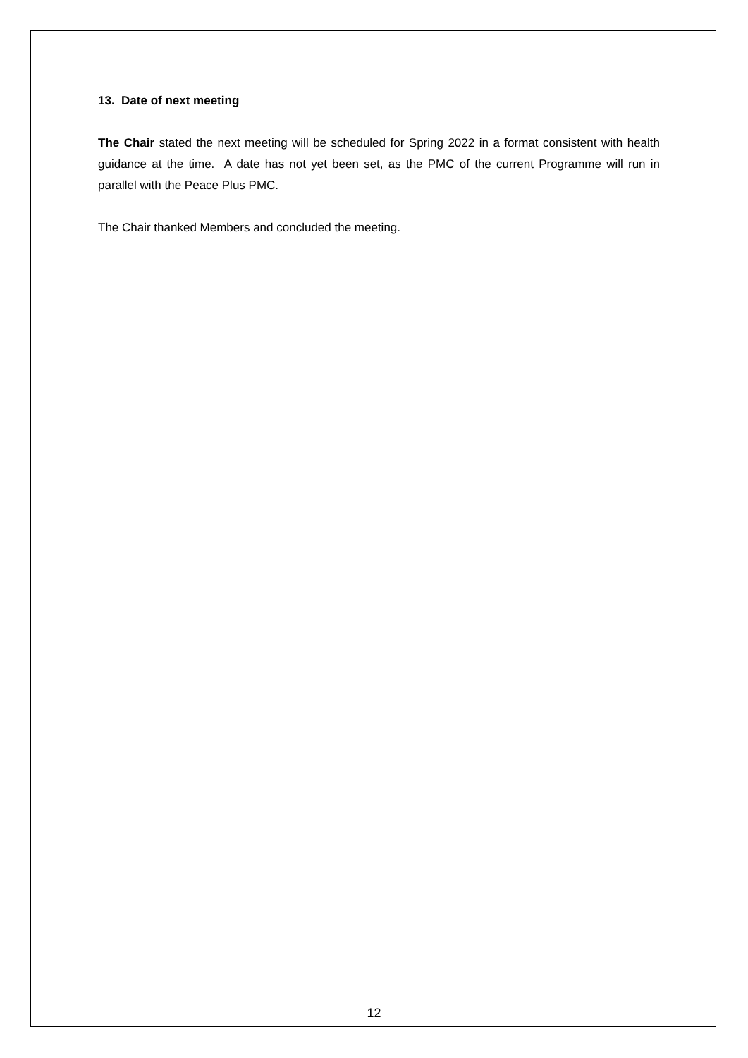13. Date of next meeting
The Chair stated the next meeting will be scheduled for Spring 2022 in a format consistent with health guidance at the time. A date has not yet been set, as the PMC of the current Programme will run in parallel with the Peace Plus PMC.
The Chair thanked Members and concluded the meeting.
12